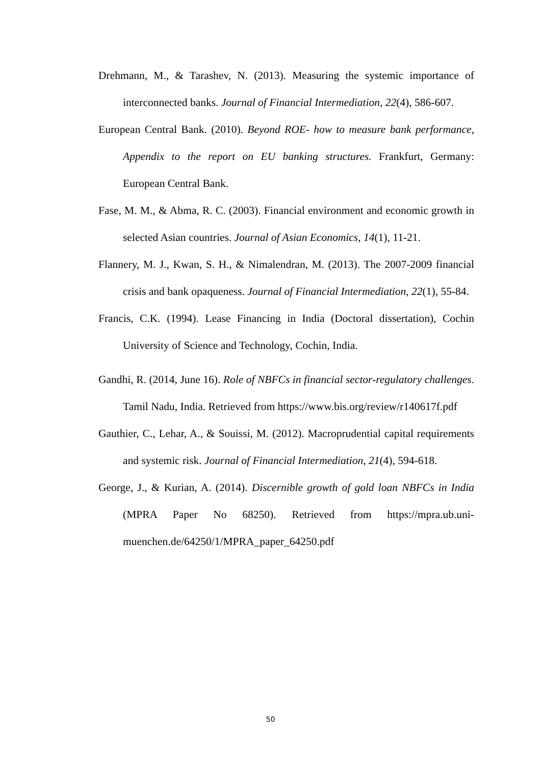Drehmann, M., & Tarashev, N. (2013). Measuring the systemic importance of interconnected banks. Journal of Financial Intermediation, 22(4), 586-607.
European Central Bank. (2010). Beyond ROE- how to measure bank performance, Appendix to the report on EU banking structures. Frankfurt, Germany: European Central Bank.
Fase, M. M., & Abma, R. C. (2003). Financial environment and economic growth in selected Asian countries. Journal of Asian Economics, 14(1), 11-21.
Flannery, M. J., Kwan, S. H., & Nimalendran, M. (2013). The 2007-2009 financial crisis and bank opaqueness. Journal of Financial Intermediation, 22(1), 55-84.
Francis, C.K. (1994). Lease Financing in India (Doctoral dissertation), Cochin University of Science and Technology, Cochin, India.
Gandhi, R. (2014, June 16). Role of NBFCs in financial sector-regulatory challenges. Tamil Nadu, India. Retrieved from https://www.bis.org/review/r140617f.pdf
Gauthier, C., Lehar, A., & Souissi, M. (2012). Macroprudential capital requirements and systemic risk. Journal of Financial Intermediation, 21(4), 594-618.
George, J., & Kurian, A. (2014). Discernible growth of gold loan NBFCs in India (MPRA Paper No 68250). Retrieved from https://mpra.ub.uni-muenchen.de/64250/1/MPRA_paper_64250.pdf
50